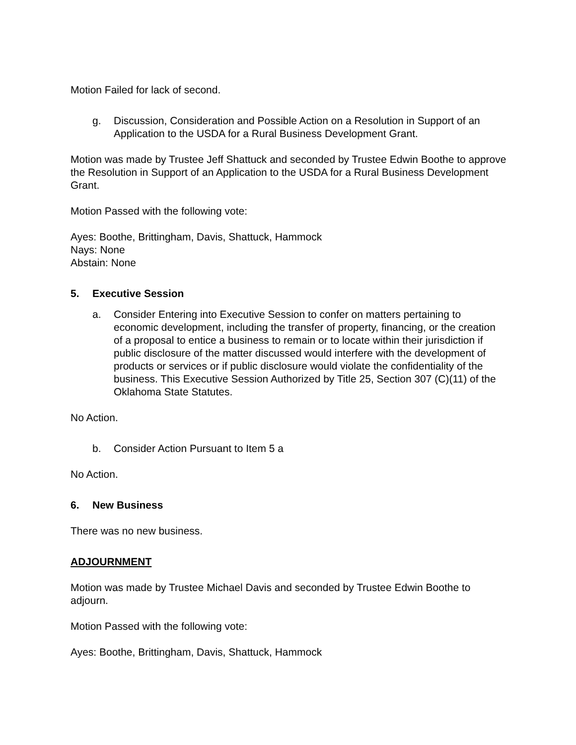Motion Failed for lack of second.
g. Discussion, Consideration and Possible Action on a Resolution in Support of an Application to the USDA for a Rural Business Development Grant.
Motion was made by Trustee Jeff Shattuck and seconded by Trustee Edwin Boothe to approve the Resolution in Support of an Application to the USDA for a Rural Business Development Grant.
Motion Passed with the following vote:
Ayes: Boothe, Brittingham, Davis, Shattuck, Hammock
Nays: None
Abstain: None
5. Executive Session
a. Consider Entering into Executive Session to confer on matters pertaining to economic development, including the transfer of property, financing, or the creation of a proposal to entice a business to remain or to locate within their jurisdiction if public disclosure of the matter discussed would interfere with the development of products or services or if public disclosure would violate the confidentiality of the business. This Executive Session Authorized by Title 25, Section 307 (C)(11) of the Oklahoma State Statutes.
No Action.
b. Consider Action Pursuant to Item 5 a
No Action.
6. New Business
There was no new business.
ADJOURNMENT
Motion was made by Trustee Michael Davis and seconded by Trustee Edwin Boothe to adjourn.
Motion Passed with the following vote:
Ayes: Boothe, Brittingham, Davis, Shattuck, Hammock